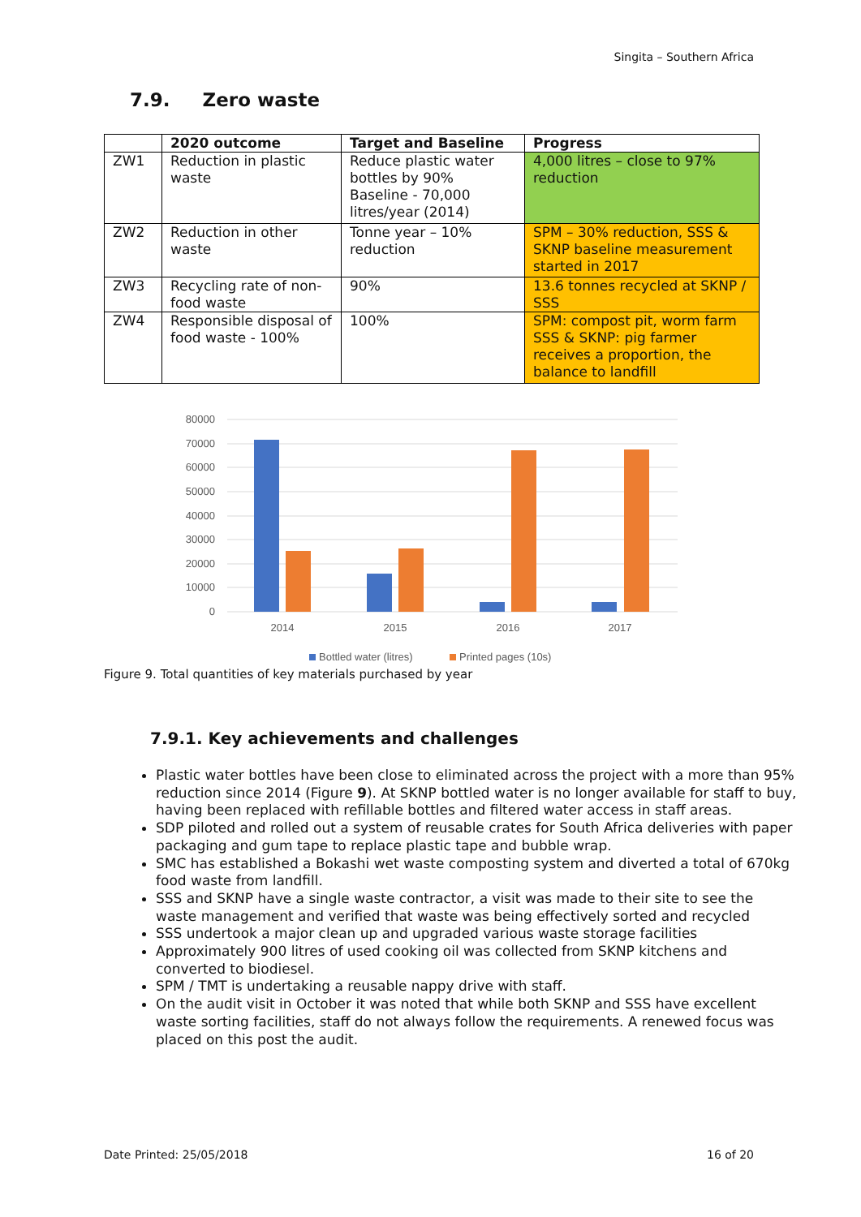Singita – Southern Africa
7.9. Zero waste
| | 2020 outcome | Target and Baseline | Progress |
| --- | --- | --- | --- |
| ZW1 | Reduction in plastic waste | Reduce plastic water bottles by 90% Baseline - 70,000 litres/year (2014) | 4,000 litres – close to 97% reduction |
| ZW2 | Reduction in other waste | Tonne year – 10% reduction | SPM – 30% reduction, SSS & SKNP baseline measurement started in 2017 |
| ZW3 | Recycling rate of non-food waste | 90% | 13.6 tonnes recycled at SKNP / SSS |
| ZW4 | Responsible disposal of food waste - 100% | 100% | SPM: compost pit, worm farm SSS & SKNP: pig farmer receives a proportion, the balance to landfill |
80000
70000
60000
50000
40000
30000
20000
10000
0
2014
2015
2016
2017
Bottled water (litres)
Printed pages (10s)
Figure 9. Total quantities of key materials purchased by year
7.9.1. Key achievements and challenges
Plastic water bottles have been close to eliminated across the project with a more than 95% reduction since 2014 (Figure 9). At SKNP bottled water is no longer available for staff to buy, having been replaced with refillable bottles and filtered water access in staff areas.
SDP piloted and rolled out a system of reusable crates for South Africa deliveries with paper packaging and gum tape to replace plastic tape and bubble wrap.
SMC has established a Bokashi wet waste composting system and diverted a total of 670kg food waste from landfill.
SSS and SKNP have a single waste contractor, a visit was made to their site to see the waste management and verified that waste was being effectively sorted and recycled
SSS undertook a major clean up and upgraded various waste storage facilities
Approximately 900 litres of used cooking oil was collected from SKNP kitchens and converted to biodiesel.
SPM / TMT is undertaking a reusable nappy drive with staff.
On the audit visit in October it was noted that while both SKNP and SSS have excellent waste sorting facilities, staff do not always follow the requirements. A renewed focus was placed on this post the audit.
Date Printed: 25/05/2018 16 of 20